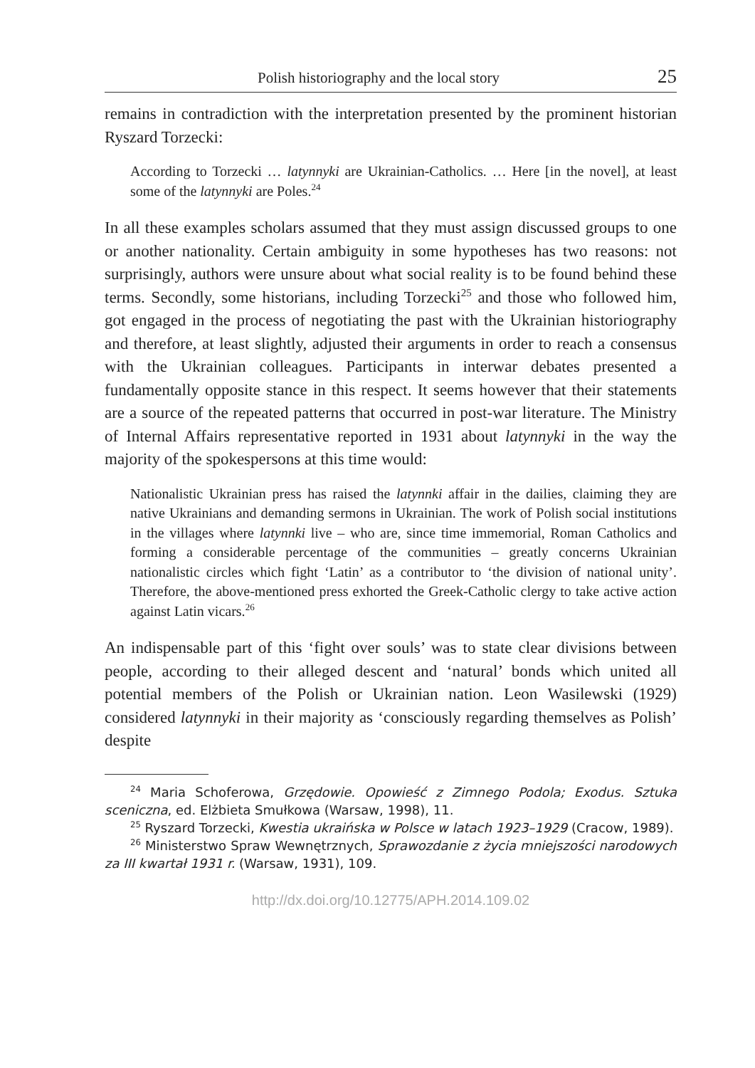Polish historiography and the local story 25
remains in contradiction with the interpretation presented by the prominent historian Ryszard Torzecki:
According to Torzecki … latynnyki are Ukrainian-Catholics. … Here [in the novel], at least some of the latynnyki are Poles.<sup>24</sup>
In all these examples scholars assumed that they must assign discussed groups to one or another nationality. Certain ambiguity in some hypotheses has two reasons: not surprisingly, authors were unsure about what social reality is to be found behind these terms. Secondly, some historians, including Torzecki<sup>25</sup> and those who followed him, got engaged in the process of negotiating the past with the Ukrainian historiography and therefore, at least slightly, adjusted their arguments in order to reach a consensus with the Ukrainian colleagues. Participants in interwar debates presented a fundamentally opposite stance in this respect. It seems however that their statements are a source of the repeated patterns that occurred in post-war literature. The Ministry of Internal Affairs representative reported in 1931 about latynnyki in the way the majority of the spokespersons at this time would:
Nationalistic Ukrainian press has raised the latynnki affair in the dailies, claiming they are native Ukrainians and demanding sermons in Ukrainian. The work of Polish social institutions in the villages where latynnki live – who are, since time immemorial, Roman Catholics and forming a considerable percentage of the communities – greatly concerns Ukrainian nationalistic circles which fight ‘Latin’ as a contributor to ‘the division of national unity’. Therefore, the above-mentioned press exhorted the Greek-Catholic clergy to take active action against Latin vicars.<sup>26</sup>
An indispensable part of this ‘fight over souls’ was to state clear divisions between people, according to their alleged descent and ‘natural’ bonds which united all potential members of the Polish or Ukrainian nation. Leon Wasilewski (1929) considered latynnyki in their majority as ‘consciously regarding themselves as Polish’ despite
<sup>24</sup> Maria Schoferowa, Grzędowie. Opowieść z Zimnego Podola; Exodus. Sztuka sceniczna, ed. Elżbieta Smułkowa (Warsaw, 1998), 11.
<sup>25</sup> Ryszard Torzecki, Kwestia ukraińska w Polsce w latach 1923–1929 (Cracow, 1989).
<sup>26</sup> Ministerstwo Spraw Wewnętrznych, Sprawozdanie z życia mniejszości narodowych za III kwartał 1931 r. (Warsaw, 1931), 109.
http://dx.doi.org/10.12775/APH.2014.109.02